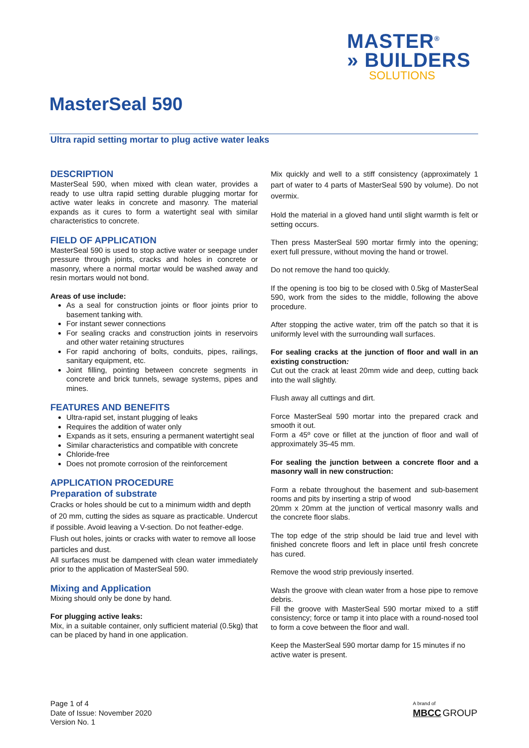MASTER<sup>®</sup>
» BUILDERS
SOLUTIONS
MasterSeal 590
Ultra rapid setting mortar to plug active water leaks
DESCRIPTION
MasterSeal 590, when mixed with clean water, provides a ready to use ultra rapid setting durable plugging mortar for active water leaks in concrete and masonry. The material expands as it cures to form a watertight seal with similar characteristics to concrete.
FIELD OF APPLICATION
MasterSeal 590 is used to stop active water or seepage under pressure through joints, cracks and holes in concrete or masonry, where a normal mortar would be washed away and resin mortars would not bond.
Areas of use include:
As a seal for construction joints or floor joints prior to basement tanking with.
For instant sewer connections
For sealing cracks and construction joints in reservoirs and other water retaining structures
For rapid anchoring of bolts, conduits, pipes, railings, sanitary equipment, etc.
Joint filling, pointing between concrete segments in concrete and brick tunnels, sewage systems, pipes and mines.
FEATURES AND BENEFITS
Ultra-rapid set, instant plugging of leaks
Requires the addition of water only
Expands as it sets, ensuring a permanent watertight seal
Similar characteristics and compatible with concrete
Chloride-free
Does not promote corrosion of the reinforcement
APPLICATION PROCEDURE
Preparation of substrate
Cracks or holes should be cut to a minimum width and depth of 20 mm, cutting the sides as square as practicable. Undercut if possible. Avoid leaving a V-section. Do not feather-edge.
Flush out holes, joints or cracks with water to remove all loose particles and dust.
All surfaces must be dampened with clean water immediately prior to the application of MasterSeal 590.
Mixing and Application
Mixing should only be done by hand.
For plugging active leaks:
Mix, in a suitable container, only sufficient material (0.5kg) that can be placed by hand in one application.
Mix quickly and well to a stiff consistency (approximately 1 part of water to 4 parts of MasterSeal 590 by volume). Do not overmix.
Hold the material in a gloved hand until slight warmth is felt or setting occurs.
Then press MasterSeal 590 mortar firmly into the opening; exert full pressure, without moving the hand or trowel.
Do not remove the hand too quickly.
If the opening is too big to be closed with 0.5kg of MasterSeal 590, work from the sides to the middle, following the above procedure.
After stopping the active water, trim off the patch so that it is uniformly level with the surrounding wall surfaces.
For sealing cracks at the junction of floor and wall in an existing construction:
Cut out the crack at least 20mm wide and deep, cutting back into the wall slightly.
Flush away all cuttings and dirt.
Force MasterSeal 590 mortar into the prepared crack and smooth it out.
Form a 45º cove or fillet at the junction of floor and wall of approximately 35-45 mm.
For sealing the junction between a concrete floor and a masonry wall in new construction:
Form a rebate throughout the basement and sub-basement rooms and pits by inserting a strip of wood
20mm x 20mm at the junction of vertical masonry walls and the concrete floor slabs.
The top edge of the strip should be laid true and level with finished concrete floors and left in place until fresh concrete has cured.
Remove the wood strip previously inserted.
Wash the groove with clean water from a hose pipe to remove debris.
Fill the groove with MasterSeal 590 mortar mixed to a stiff consistency; force or tamp it into place with a round-nosed tool to form a cove between the floor and wall.
Keep the MasterSeal 590 mortar damp for 15 minutes if no active water is present.
Page 1 of 4
Date of Issue: November 2020
Version No. 1
A brand of
MBCC GROUP